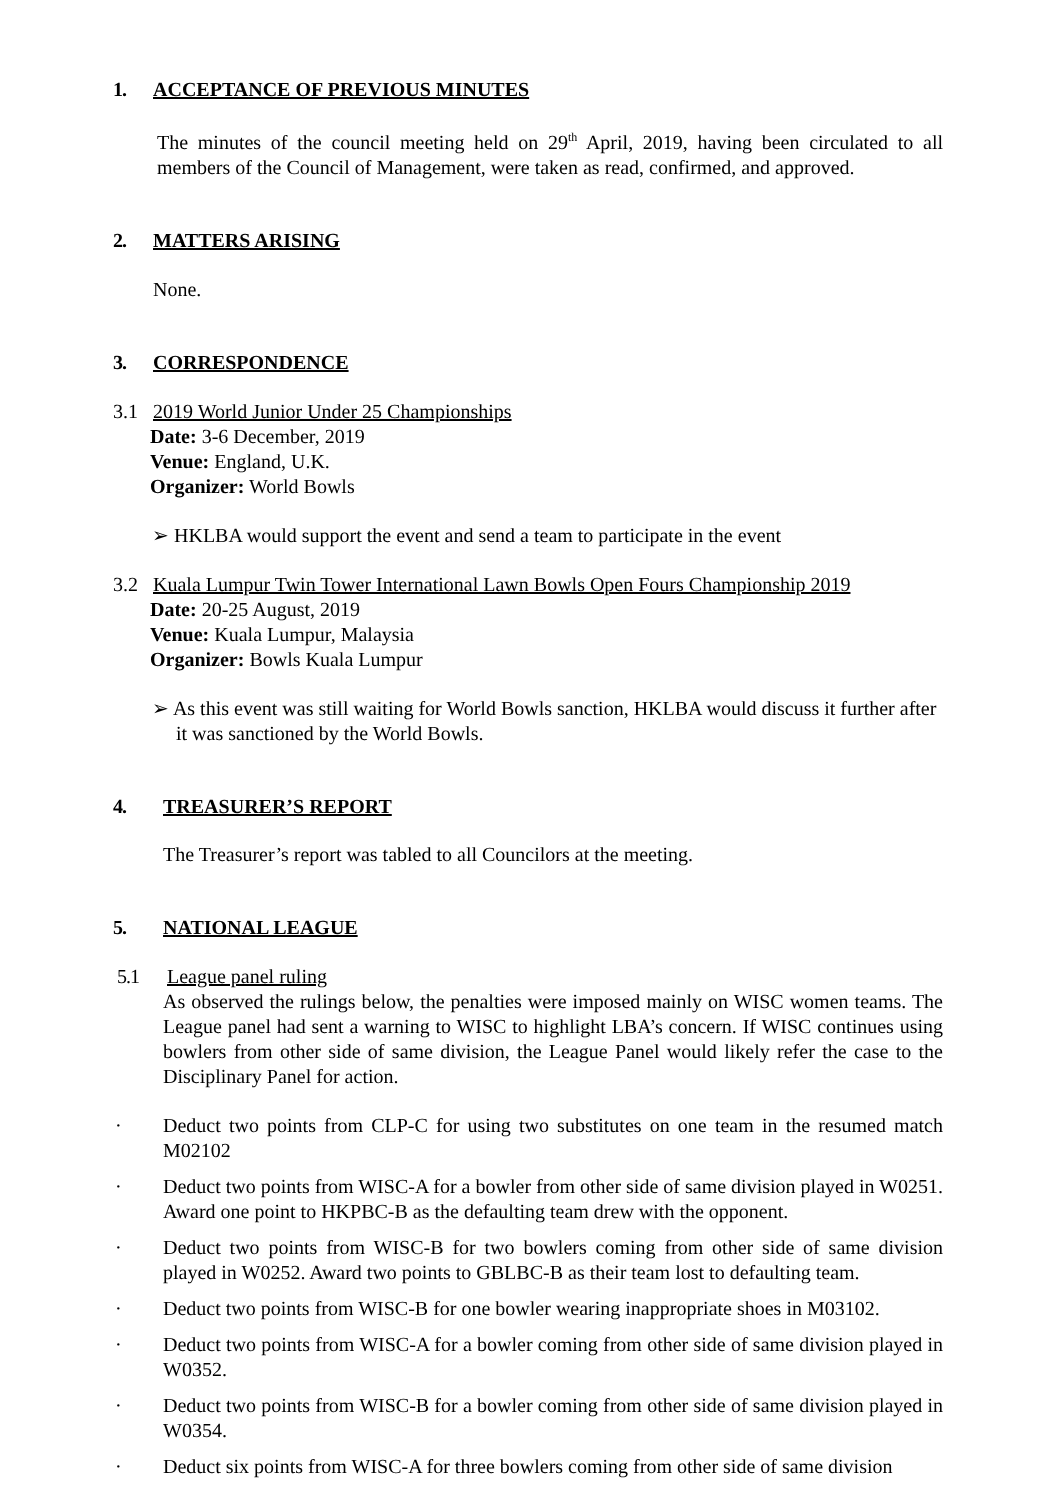1. ACCEPTANCE OF PREVIOUS MINUTES
The minutes of the council meeting held on 29<sup>th</sup> April, 2019, having been circulated to all members of the Council of Management, were taken as read, confirmed, and approved.
2. MATTERS ARISING
None.
3. CORRESPONDENCE
3.1 2019 World Junior Under 25 Championships
Date: 3-6 December, 2019
Venue: England, U.K.
Organizer: World Bowls
➢ HKLBA would support the event and send a team to participate in the event
3.2 Kuala Lumpur Twin Tower International Lawn Bowls Open Fours Championship 2019
Date: 20-25 August, 2019
Venue: Kuala Lumpur, Malaysia
Organizer: Bowls Kuala Lumpur
➢ As this event was still waiting for World Bowls sanction, HKLBA would discuss it further after it was sanctioned by the World Bowls.
4. TREASURER’S REPORT
The Treasurer’s report was tabled to all Councilors at the meeting.
5. NATIONAL LEAGUE
5.1 League panel ruling
As observed the rulings below, the penalties were imposed mainly on WISC women teams. The League panel had sent a warning to WISC to highlight LBA’s concern. If WISC continues using bowlers from other side of same division, the League Panel would likely refer the case to the Disciplinary Panel for action.
· Deduct two points from CLP-C for using two substitutes on one team in the resumed match M02102
· Deduct two points from WISC-A for a bowler from other side of same division played in W0251. Award one point to HKPBC-B as the defaulting team drew with the opponent.
· Deduct two points from WISC-B for two bowlers coming from other side of same division played in W0252. Award two points to GBLBC-B as their team lost to defaulting team.
· Deduct two points from WISC-B for one bowler wearing inappropriate shoes in M03102.
· Deduct two points from WISC-A for a bowler coming from other side of same division played in W0352.
· Deduct two points from WISC-B for a bowler coming from other side of same division played in W0354.
· Deduct six points from WISC-A for three bowlers coming from other side of same division